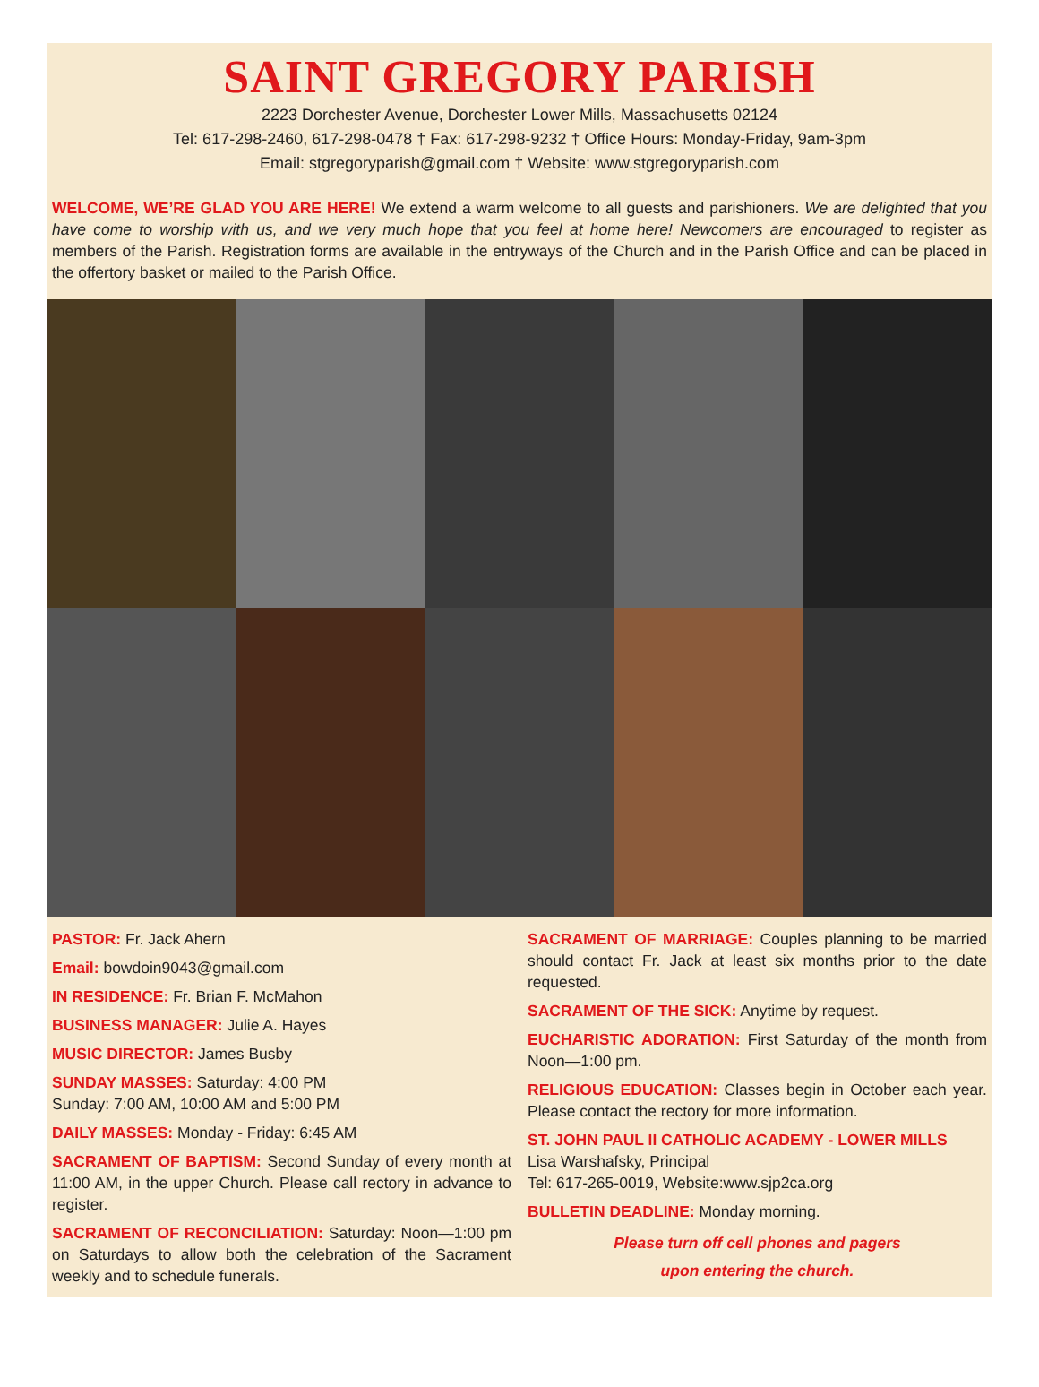SAINT GREGORY PARISH
2223 Dorchester Avenue, Dorchester Lower Mills, Massachusetts 02124
Tel: 617-298-2460, 617-298-0478 † Fax: 617-298-9232 † Office Hours: Monday-Friday, 9am-3pm
Email: stgregoryparish@gmail.com † Website: www.stgregoryparish.com
WELCOME, WE’RE GLAD YOU ARE HERE! We extend a warm welcome to all guests and parishioners. We are delighted that you have come to worship with us, and we very much hope that you feel at home here! Newcomers are encouraged to register as members of the Parish. Registration forms are available in the entryways of the Church and in the Parish Office and can be placed in the offertory basket or mailed to the Parish Office.
PASTOR: Fr. Jack Ahern
Email: bowdoin9043@gmail.com
IN RESIDENCE: Fr. Brian F. McMahon
BUSINESS MANAGER: Julie A. Hayes
MUSIC DIRECTOR: James Busby
SUNDAY MASSES: Saturday: 4:00 PM
Sunday: 7:00 AM, 10:00 AM and 5:00 PM
DAILY MASSES: Monday - Friday: 6:45 AM
SACRAMENT OF BAPTISM: Second Sunday of every month at 11:00 AM, in the upper Church. Please call rectory in advance to register.
SACRAMENT OF RECONCILIATION: Saturday: Noon—1:00 pm on Saturdays to allow both the celebration of the Sacrament weekly and to schedule funerals.
SACRAMENT OF MARRIAGE: Couples planning to be married should contact Fr. Jack at least six months prior to the date requested.
SACRAMENT OF THE SICK: Anytime by request.
EUCHARISTIC ADORATION: First Saturday of the month from Noon—1:00 pm.
RELIGIOUS EDUCATION: Classes begin in October each year. Please contact the rectory for more information.
ST. JOHN PAUL II CATHOLIC ACADEMY - LOWER MILLS
Lisa Warshafsky, Principal
Tel: 617-265-0019, Website:www.sjp2ca.org
BULLETIN DEADLINE: Monday morning.
Please turn off cell phones and pagers
upon entering the church.